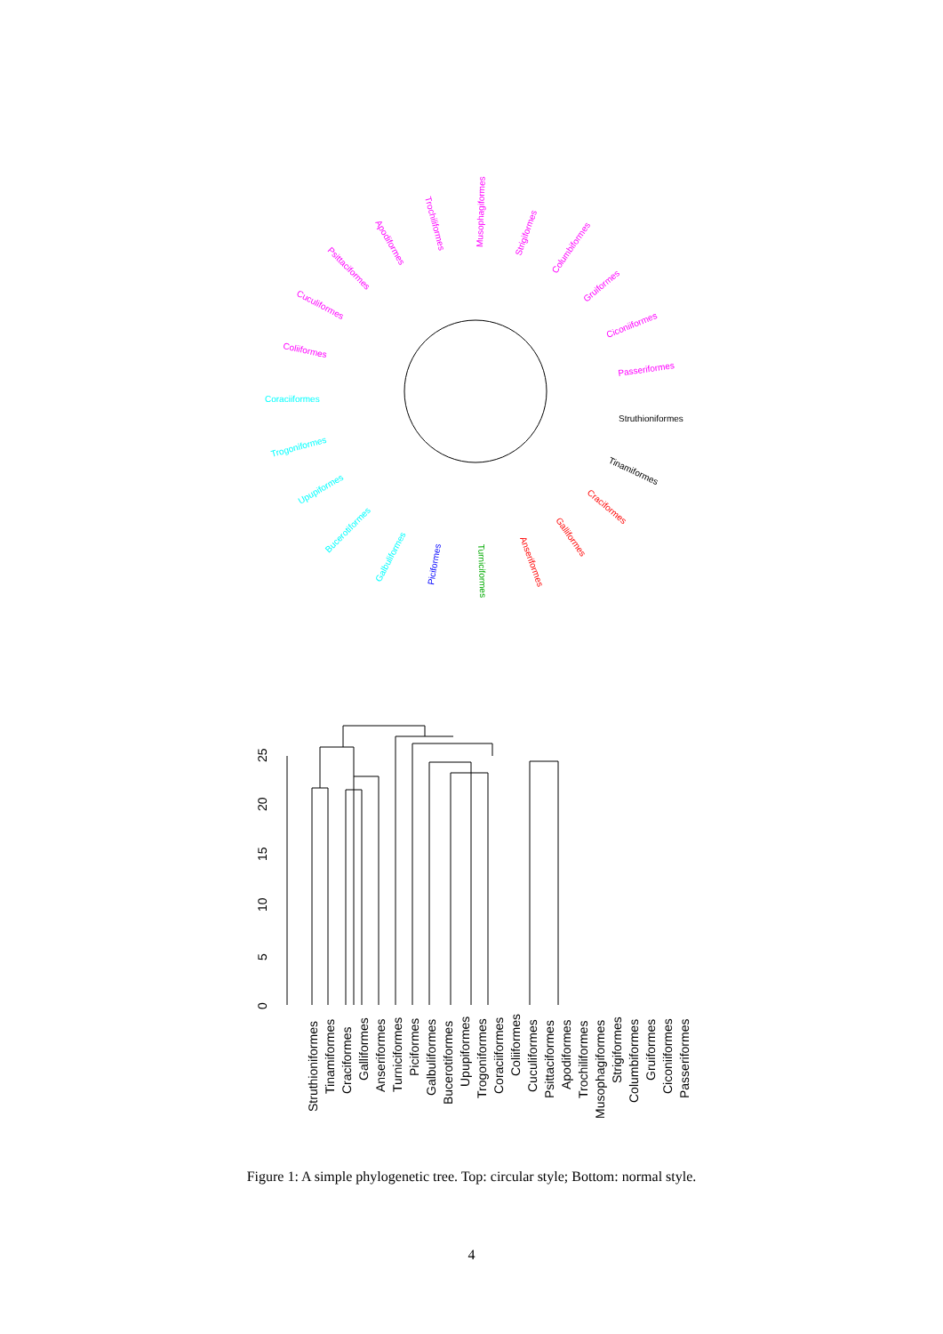Struthioniformes
Tinamiformes
Craciformes
Galliformes
Anseriformes
Turniciformes
Piciformes
Galbuliformes
Bucerotiformes
Upupiformes
Trogoniformes
Coraciiformes
Coliiformes
Cuculiformes
Psittaciformes
Apodiformes
Trochiliformes
Musophagiformes
Strigiformes
Columbiformes
Gruiformes
Ciconiiformes
Passeriformes
0
5
10
15
20
25
Struthioniformes
Tinamiformes
Craciformes
Galliformes
Anseriformes
Turniciformes
Piciformes
Galbuliformes
Bucerotiformes
Upupiformes
Trogoniformes
Coraciiformes
Coliiformes
Cuculiformes
Psittaciformes
Apodiformes
Trochiliformes
Musophagiformes
Strigiformes
Columbiformes
Gruiformes
Ciconiiformes
Passeriformes
Figure 1: A simple phylogenetic tree. Top: circular style; Bottom: normal style.
4